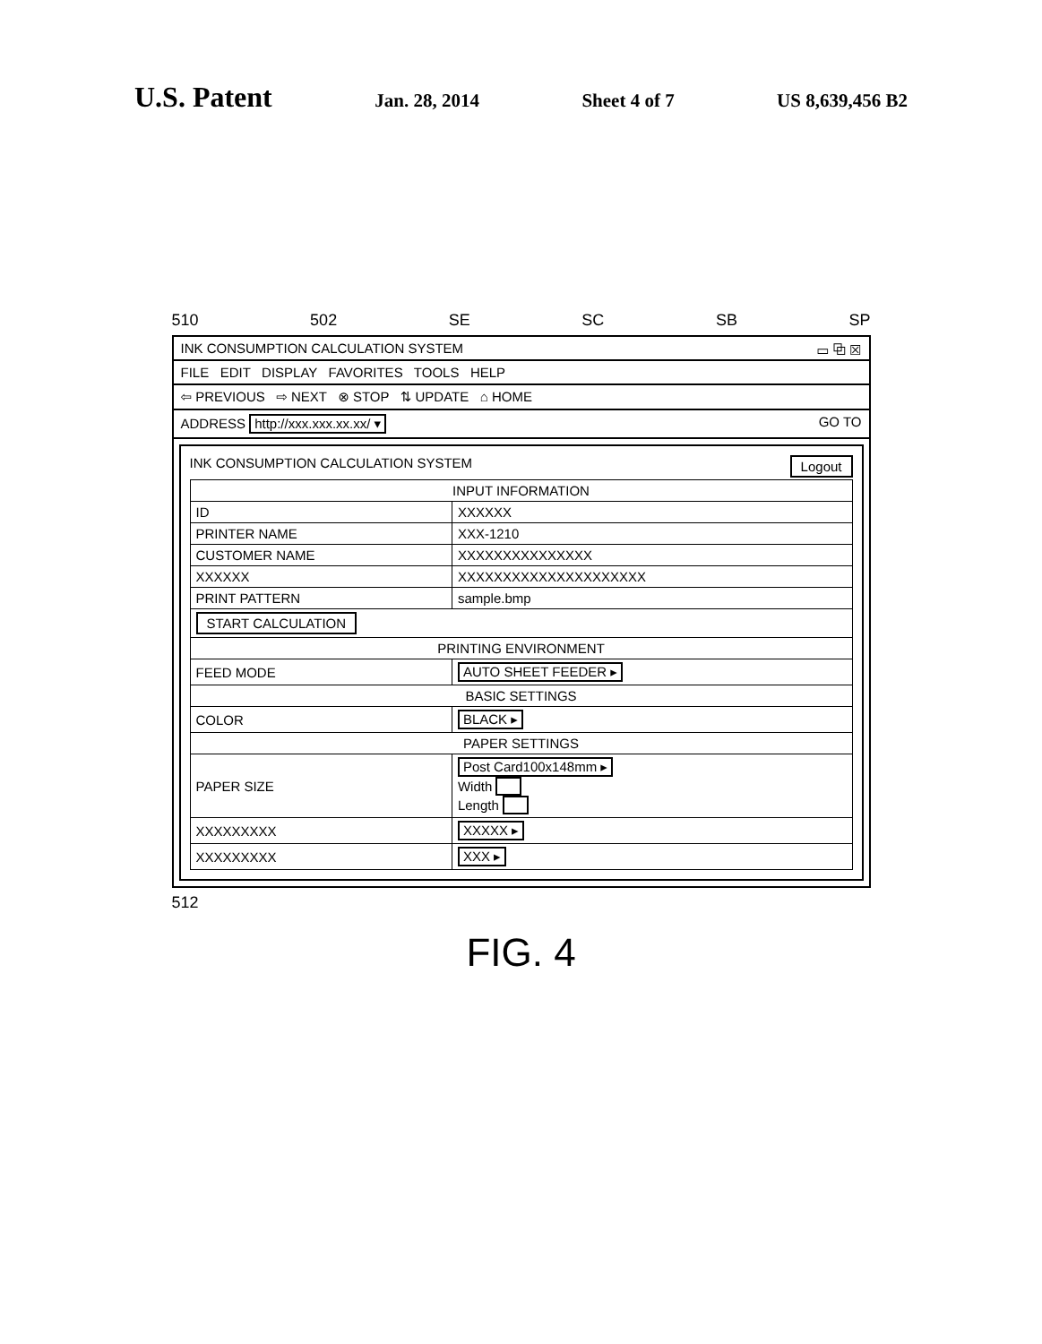U.S. Patent
Jan. 28, 2014 Sheet 4 of 7 US 8,639,456 B2
510 502 SE SC SB SP
INK CONSUMPTION CALCULATION SYSTEM ▭ ⧉ ☒
FILE EDIT DISPLAY FAVORITES TOOLS HELP
⇦ PREVIOUS ⇨ NEXT ⊗ STOP ⇅ UPDATE ⌂ HOME
ADDRESS http://xxx.xxx.xx.xx/ ▾ GO TO
INK CONSUMPTION CALCULATION SYSTEM Logout
| INPUT INFORMATION | |
| ID | XXXXXX |
| PRINTER NAME | XXX-1210 |
| CUSTOMER NAME | XXXXXXXXXXXXXXX |
| XXXXXX | XXXXXXXXXXXXXXXXXXXXX |
| PRINT PATTERN | sample.bmp |
| START CALCULATION | |
| PRINTING ENVIRONMENT | |
| FEED MODE | AUTO SHEET FEEDER ▸ |
| BASIC SETTINGS | |
| COLOR | BLACK ▸ |
| PAPER SETTINGS | |
| PAPER SIZE | Post Card100x148mm ▸ Width Length |
| XXXXXXXXX | XXXXX ▸ |
| XXXXXXXXX | XXX ▸ |
512
FIG. 4